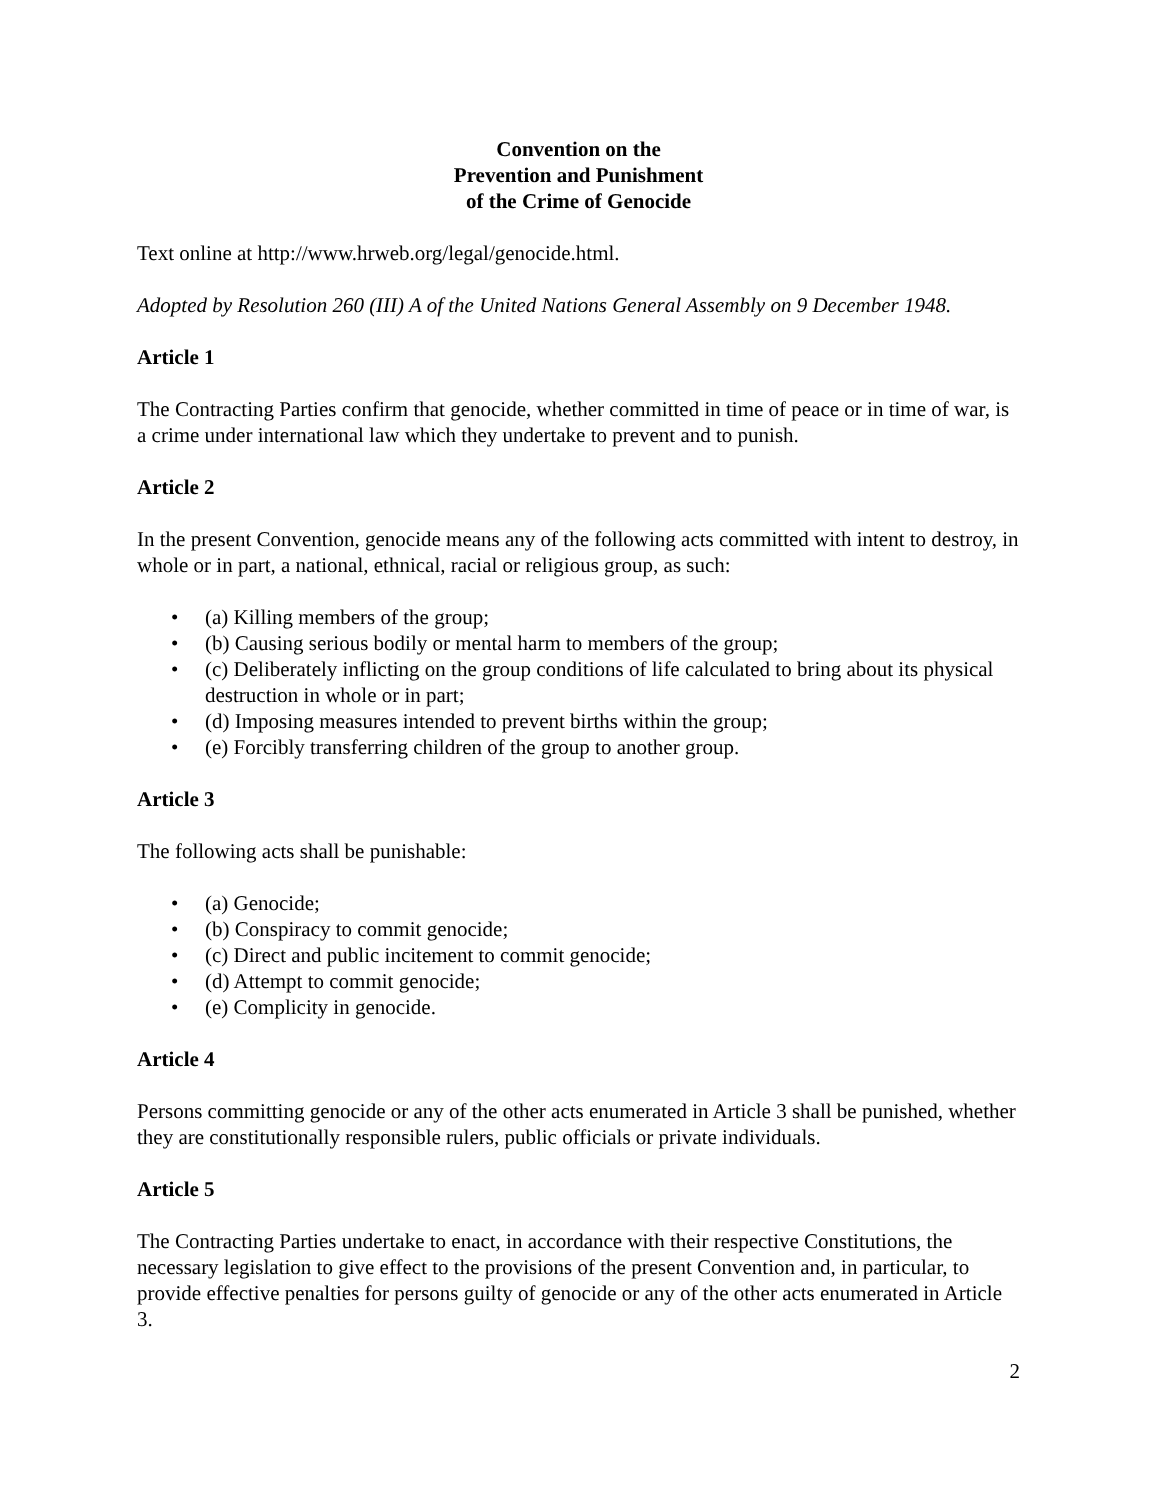Convention on the
Prevention and Punishment
of the Crime of Genocide
Text online at http://www.hrweb.org/legal/genocide.html.
Adopted by Resolution 260 (III) A of the United Nations General Assembly on 9 December 1948.
Article 1
The Contracting Parties confirm that genocide, whether committed in time of peace or in time of war, is a crime under international law which they undertake to prevent and to punish.
Article 2
In the present Convention, genocide means any of the following acts committed with intent to destroy, in whole or in part, a national, ethnical, racial or religious group, as such:
• (a) Killing members of the group;
• (b) Causing serious bodily or mental harm to members of the group;
• (c) Deliberately inflicting on the group conditions of life calculated to bring about its physical destruction in whole or in part;
• (d) Imposing measures intended to prevent births within the group;
• (e) Forcibly transferring children of the group to another group.
Article 3
The following acts shall be punishable:
• (a) Genocide;
• (b) Conspiracy to commit genocide;
• (c) Direct and public incitement to commit genocide;
• (d) Attempt to commit genocide;
• (e) Complicity in genocide.
Article 4
Persons committing genocide or any of the other acts enumerated in Article 3 shall be punished, whether they are constitutionally responsible rulers, public officials or private individuals.
Article 5
The Contracting Parties undertake to enact, in accordance with their respective Constitutions, the necessary legislation to give effect to the provisions of the present Convention and, in particular, to provide effective penalties for persons guilty of genocide or any of the other acts enumerated in Article 3.
2